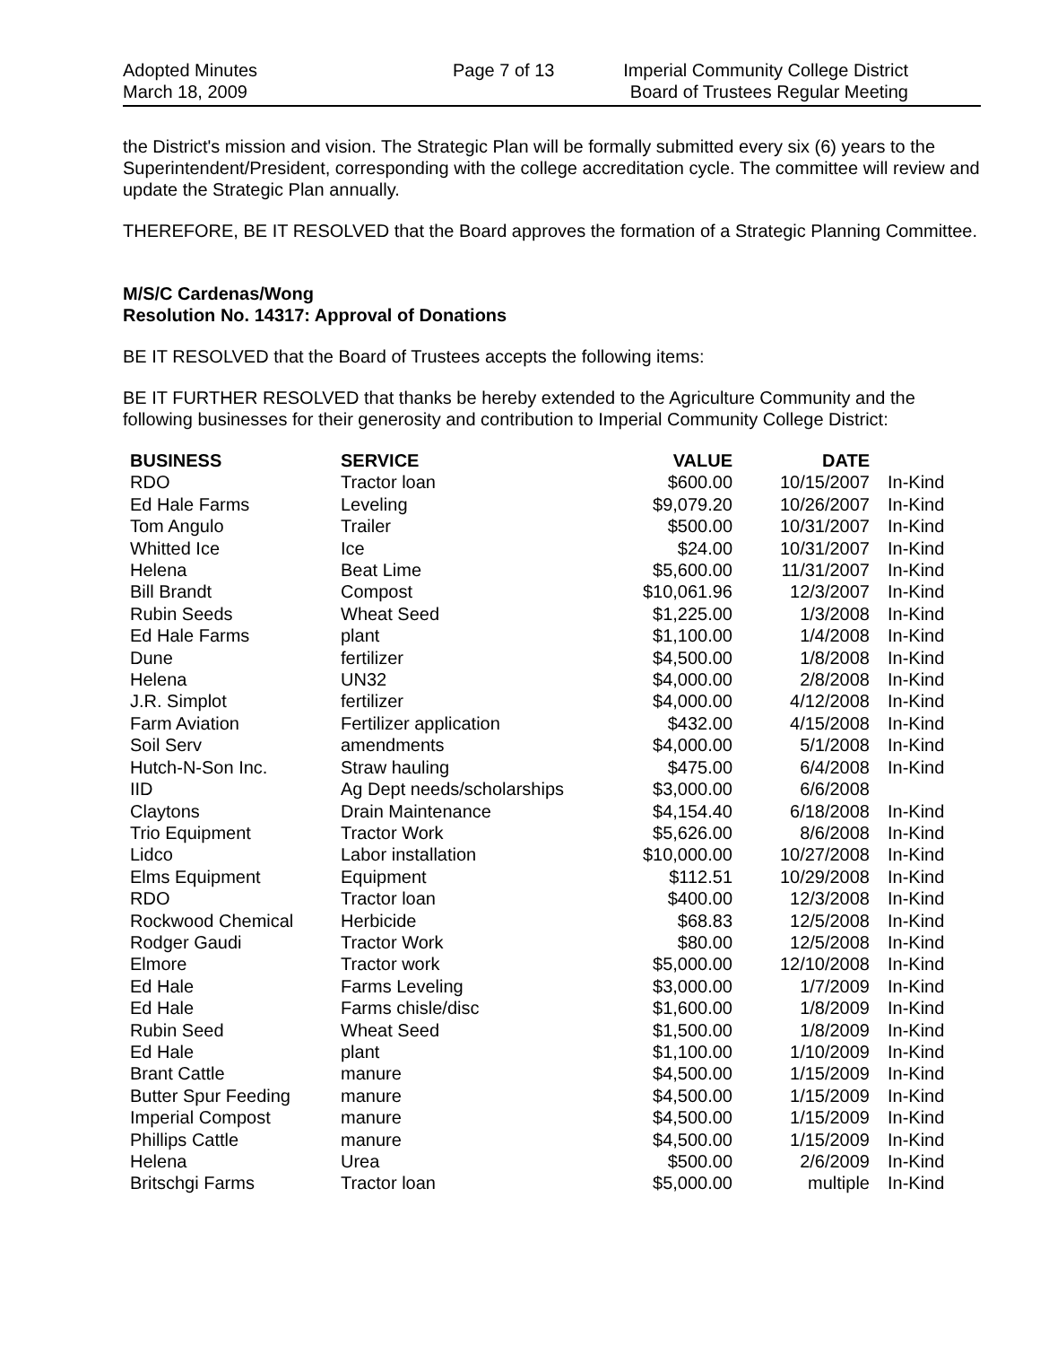Adopted Minutes
March 18, 2009
Page 7 of 13 Imperial Community College District
Board of Trustees Regular Meeting
the District's mission and vision. The Strategic Plan will be formally submitted every six (6) years to the Superintendent/President, corresponding with the college accreditation cycle. The committee will review and update the Strategic Plan annually.
THEREFORE, BE IT RESOLVED that the Board approves the formation of a Strategic Planning Committee.
M/S/C Cardenas/Wong
Resolution No. 14317: Approval of Donations
BE IT RESOLVED that the Board of Trustees accepts the following items:
BE IT FURTHER RESOLVED that thanks be hereby extended to the Agriculture Community and the following businesses for their generosity and contribution to Imperial Community College District:
| BUSINESS | SERVICE | VALUE | DATE | |
| --- | --- | --- | --- | --- |
| RDO | Tractor loan | $600.00 | 10/15/2007 | In-Kind |
| Ed Hale Farms | Leveling | $9,079.20 | 10/26/2007 | In-Kind |
| Tom Angulo | Trailer | $500.00 | 10/31/2007 | In-Kind |
| Whitted Ice | Ice | $24.00 | 10/31/2007 | In-Kind |
| Helena | Beat Lime | $5,600.00 | 11/31/2007 | In-Kind |
| Bill Brandt | Compost | $10,061.96 | 12/3/2007 | In-Kind |
| Rubin Seeds | Wheat Seed | $1,225.00 | 1/3/2008 | In-Kind |
| Ed Hale Farms | plant | $1,100.00 | 1/4/2008 | In-Kind |
| Dune | fertilizer | $4,500.00 | 1/8/2008 | In-Kind |
| Helena | UN32 | $4,000.00 | 2/8/2008 | In-Kind |
| J.R. Simplot | fertilizer | $4,000.00 | 4/12/2008 | In-Kind |
| Farm Aviation | Fertilizer application | $432.00 | 4/15/2008 | In-Kind |
| Soil Serv | amendments | $4,000.00 | 5/1/2008 | In-Kind |
| Hutch-N-Son Inc. | Straw hauling | $475.00 | 6/4/2008 | In-Kind |
| IID | Ag Dept needs/scholarships | $3,000.00 | 6/6/2008 | |
| Claytons | Drain Maintenance | $4,154.40 | 6/18/2008 | In-Kind |
| Trio Equipment | Tractor Work | $5,626.00 | 8/6/2008 | In-Kind |
| Lidco | Labor installation | $10,000.00 | 10/27/2008 | In-Kind |
| Elms Equipment | Equipment | $112.51 | 10/29/2008 | In-Kind |
| RDO | Tractor loan | $400.00 | 12/3/2008 | In-Kind |
| Rockwood Chemical | Herbicide | $68.83 | 12/5/2008 | In-Kind |
| Rodger Gaudi | Tractor Work | $80.00 | 12/5/2008 | In-Kind |
| Elmore | Tractor work | $5,000.00 | 12/10/2008 | In-Kind |
| Ed Hale | Farms Leveling | $3,000.00 | 1/7/2009 | In-Kind |
| Ed Hale | Farms chisle/disc | $1,600.00 | 1/8/2009 | In-Kind |
| Rubin Seed | Wheat Seed | $1,500.00 | 1/8/2009 | In-Kind |
| Ed Hale | plant | $1,100.00 | 1/10/2009 | In-Kind |
| Brant Cattle | manure | $4,500.00 | 1/15/2009 | In-Kind |
| Butter Spur Feeding | manure | $4,500.00 | 1/15/2009 | In-Kind |
| Imperial Compost | manure | $4,500.00 | 1/15/2009 | In-Kind |
| Phillips Cattle | manure | $4,500.00 | 1/15/2009 | In-Kind |
| Helena | Urea | $500.00 | 2/6/2009 | In-Kind |
| Britschgi Farms | Tractor loan | $5,000.00 | multiple | In-Kind |